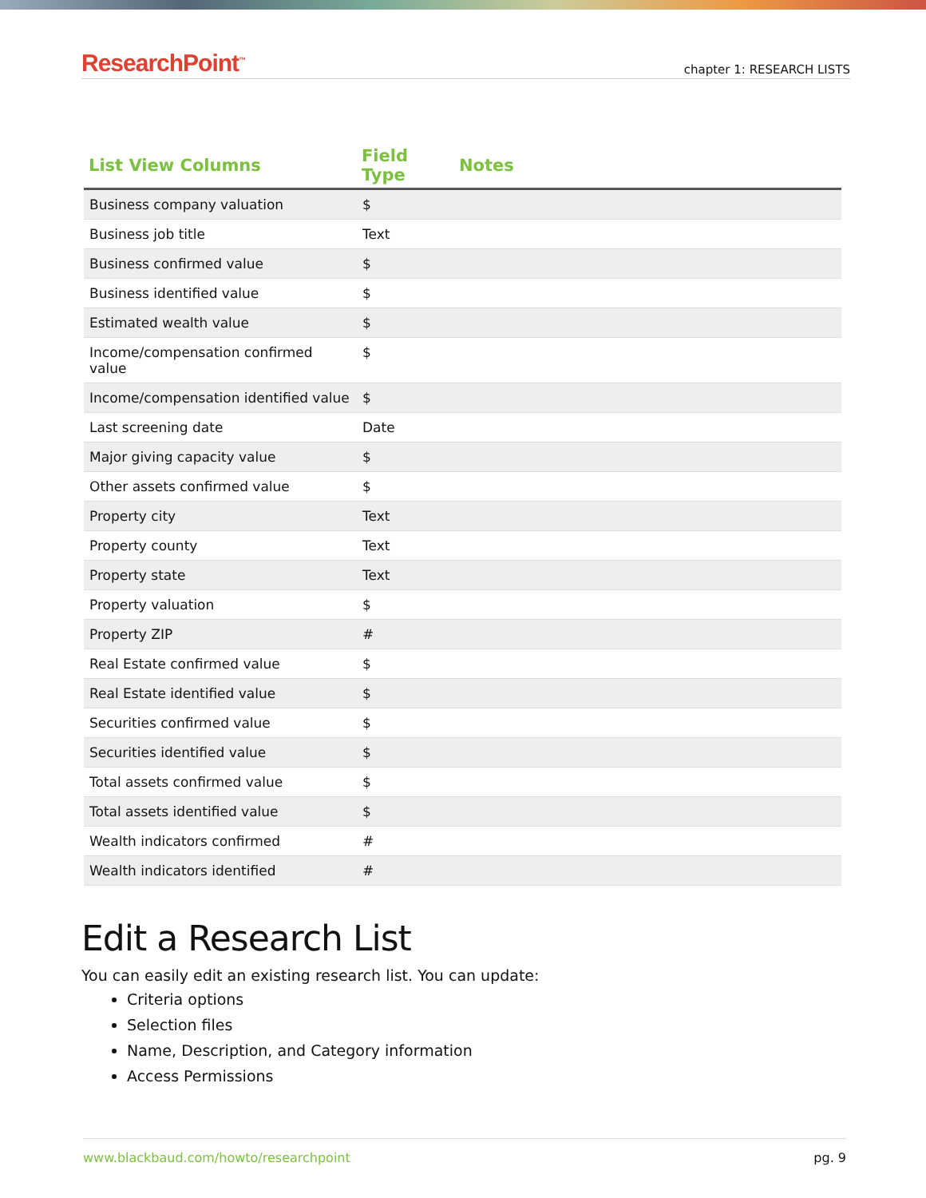ResearchPoint<sup>™</sup> chapter 1: RESEARCH LISTS
| List View Columns | Field Type | Notes |
| --- | --- | --- |
| Business company valuation | $ | |
| Business job title | Text | |
| Business confirmed value | $ | |
| Business identified value | $ | |
| Estimated wealth value | $ | |
| Income/compensation confirmed value | $ | |
| Income/compensation identified value | $ | |
| Last screening date | Date | |
| Major giving capacity value | $ | |
| Other assets confirmed value | $ | |
| Property city | Text | |
| Property county | Text | |
| Property state | Text | |
| Property valuation | $ | |
| Property ZIP | # | |
| Real Estate confirmed value | $ | |
| Real Estate identified value | $ | |
| Securities confirmed value | $ | |
| Securities identified value | $ | |
| Total assets confirmed value | $ | |
| Total assets identified value | $ | |
| Wealth indicators confirmed | # | |
| Wealth indicators identified | # | |
Edit a Research List
You can easily edit an existing research list. You can update:
Criteria options
Selection files
Name, Description, and Category information
Access Permissions
www.blackbaud.com/howto/researchpoint pg. 9